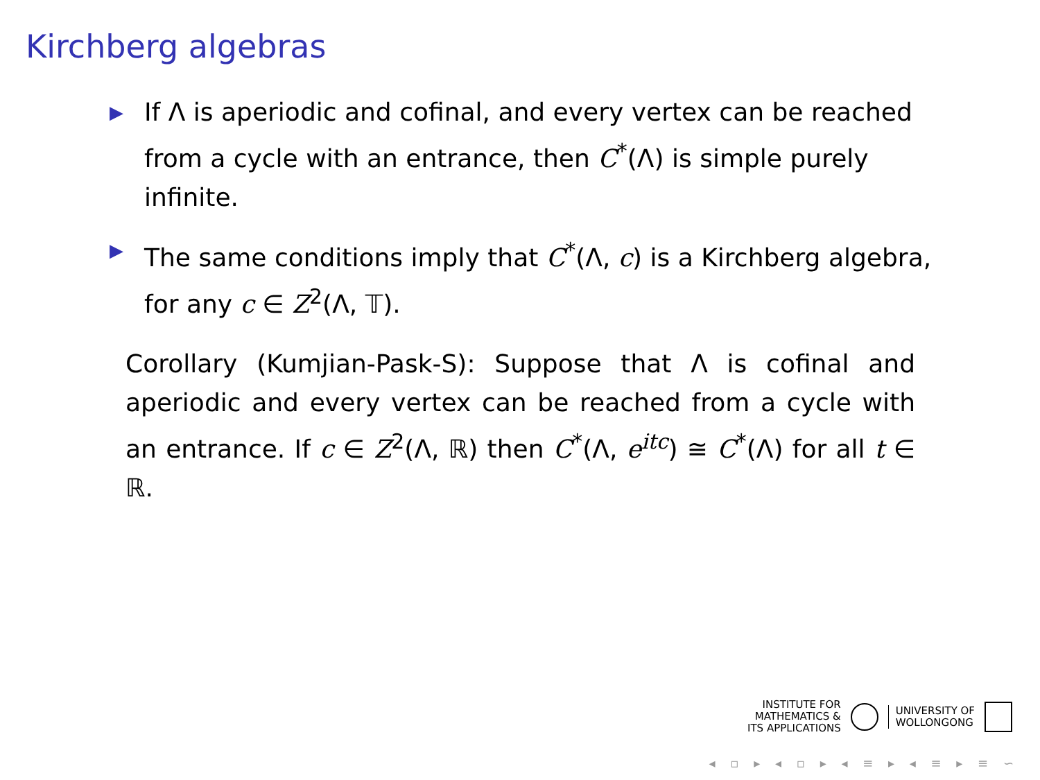Kirchberg algebras
▶ If Λ is aperiodic and cofinal, and every vertex can be reached from a cycle with an entrance, then C<sup>*</sup>(Λ) is simple purely infinite.
▶ The same conditions imply that C<sup>*</sup>(Λ, c) is a Kirchberg algebra, for any c ∈ Z<sup>2</sup>(Λ, 𝕋).
Corollary (Kumjian-Pask-S): Suppose that Λ is cofinal and aperiodic and every vertex can be reached from a cycle with an entrance. If c ∈ Z<sup>2</sup>(Λ, ℝ) then C<sup>*</sup>(Λ, e<sup>itc</sup>) ≅ C<sup>*</sup>(Λ) for all t ∈ ℝ.
INSTITUTE FOR
MATHEMATICS &
ITS APPLICATIONS
UNIVERSITY OF
WOLLONGONG
◂ ▫ ▸ ◂ ▫ ▸ ◂ ≡ ▸ ◂ ≡ ▸ ≡ ∽